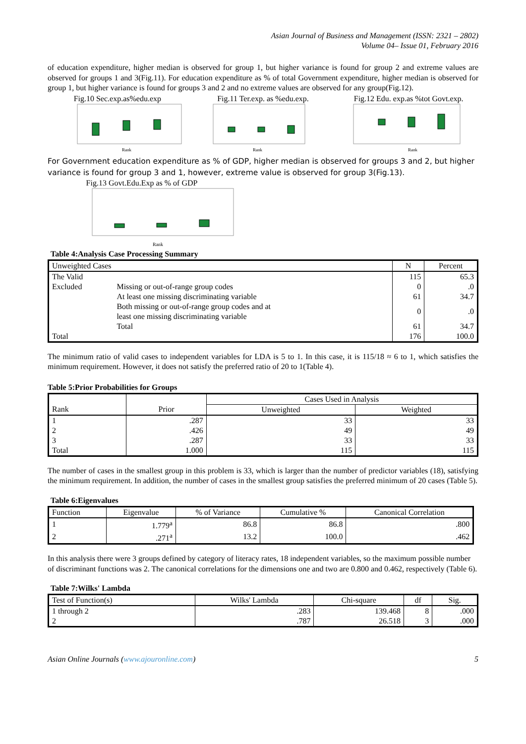Asian Journal of Business and Management (ISSN: 2321 – 2802)
Volume 04– Issue 01, February 2016
of education expenditure, higher median is observed for group 1, but higher variance is found for group 2 and extreme values are observed for groups 1 and 3(Fig.11). For education expenditure as % of total Government expenditure, higher median is observed for group 1, but higher variance is found for groups 3 and 2 and no extreme values are observed for any group(Fig.12).
Fig.10 Sec.exp.as%edu.exp
Rank
Fig.11 Ter.exp. as %edu.exp.
Rank
Fig.12 Edu. exp.as %tot Govt.exp.
Rank
For Government education expenditure as % of GDP, higher median is observed for groups 3 and 2, but higher variance is found for group 3 and 1, however, extreme value is observed for group 3(Fig.13).
Fig.13 Govt.Edu.Exp as % of GDP
Rank
Table 4:Analysis Case Processing Summary
| Unweighted Cases | | N | Percent |
| --- | --- | --- | --- |
| The Valid | | 115 | 65.3 |
| Excluded | Missing or out-of-range group codes | 0 | .0 |
| | At least one missing discriminating variable | 61 | 34.7 |
| | Both missing or out-of-range group codes and at least one missing discriminating variable | 0 | .0 |
| | Total | 61 | 34.7 |
| Total | | 176 | 100.0 |
The minimum ratio of valid cases to independent variables for LDA is 5 to 1. In this case, it is 115/18 ≈ 6 to 1, which satisfies the minimum requirement. However, it does not satisfy the preferred ratio of 20 to 1(Table 4).
Table 5:Prior Probabilities for Groups
| | | Cases Used in Analysis | |
| Rank | Prior | Unweighted | Weighted |
| 1 | .287 | 33 | 33 |
| 2 | .426 | 49 | 49 |
| 3 | .287 | 33 | 33 |
| Total | 1.000 | 115 | 115 |
The number of cases in the smallest group in this problem is 33, which is larger than the number of predictor variables (18), satisfying the minimum requirement. In addition, the number of cases in the smallest group satisfies the preferred minimum of 20 cases (Table 5).
Table 6:Eigenvalues
| Function | Eigenvalue | % of Variance | Cumulative % | Canonical Correlation |
| --- | --- | --- | --- | --- |
| 1 | 1.779<sup>a</sup> | 86.8 | 86.8 | .800 |
| 2 | .271<sup>a</sup> | 13.2 | 100.0 | .462 |
In this analysis there were 3 groups defined by category of literacy rates, 18 independent variables, so the maximum possible number of discriminant functions was 2. The canonical correlations for the dimensions one and two are 0.800 and 0.462, respectively (Table 6).
Table 7:Wilks' Lambda
| Test of Function(s) | Wilks' Lambda | Chi-square | df | Sig. |
| --- | --- | --- | --- | --- |
| 1 through 2 | .283 | 139.468 | 8 | .000 |
| 2 | .787 | 26.518 | 3 | .000 |
Asian Online Journals (www.ajouronline.com) 5